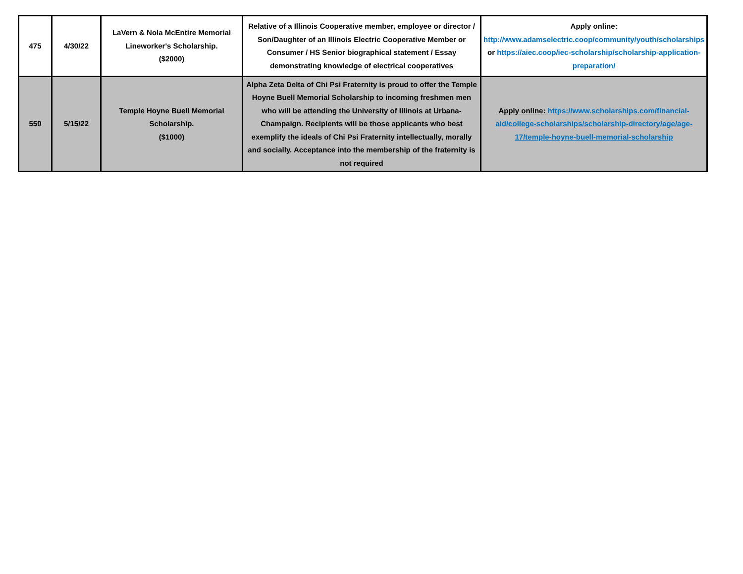| 475 | 4/30/22 | LaVern & Nola McEntire Memorial Lineworker's Scholarship. ($2000) | Relative of a Illinois Cooperative member, employee or director / Son/Daughter of an Illinois Electric Cooperative Member or Consumer / HS Senior biographical statement / Essay demonstrating knowledge of electrical cooperatives | Apply online: http://www.adamselectric.coop/community/youth/scholarships or https://aiec.coop/iec-scholarship/scholarship-application-preparation/ |
| 550 | 5/15/22 | Temple Hoyne Buell Memorial Scholarship. ($1000) | Alpha Zeta Delta of Chi Psi Fraternity is proud to offer the Temple Hoyne Buell Memorial Scholarship to incoming freshmen men who will be attending the University of Illinois at Urbana-Champaign. Recipients will be those applicants who best exemplify the ideals of Chi Psi Fraternity intellectually, morally and socially. Acceptance into the membership of the fraternity is not required | Apply online: https://www.scholarships.com/financial-aid/college-scholarships/scholarship-directory/age/age-17/temple-hoyne-buell-memorial-scholarship |